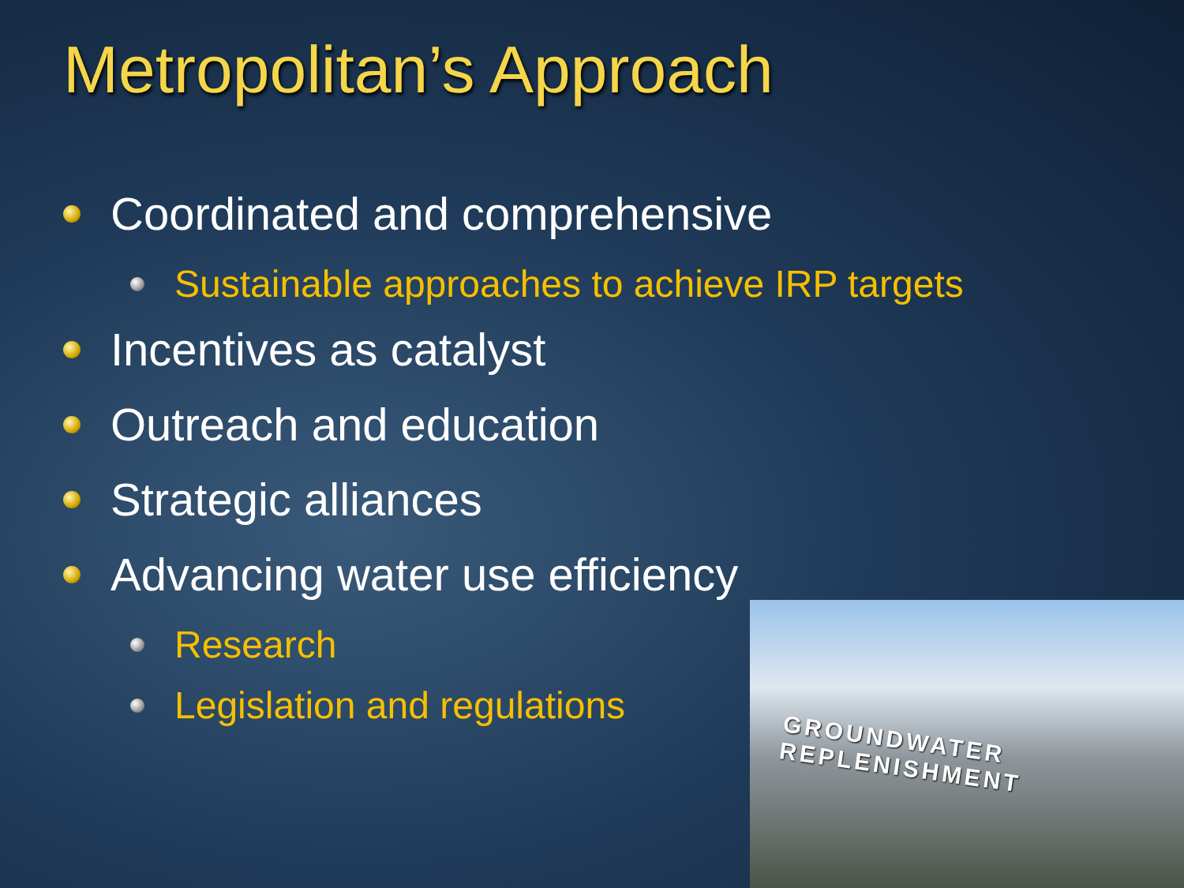Metropolitan’s Approach
Coordinated and comprehensive
Sustainable approaches to achieve IRP targets
Incentives as catalyst
Outreach and education
Strategic alliances
Advancing water use efficiency
Research
Legislation and regulations
GROUNDWATER REPLENISHMENT